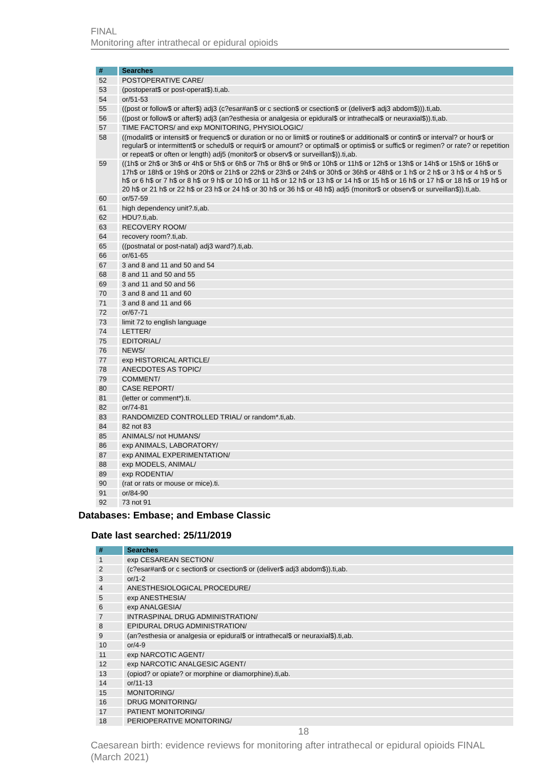FINAL
Monitoring after intrathecal or epidural opioids
| # | Searches |
| --- | --- |
| 52 | POSTOPERATIVE CARE/ |
| 53 | (postoperat$ or post-operat$).ti,ab. |
| 54 | or/51-53 |
| 55 | ((post or follow$ or after$) adj3 (c?esar#an$ or c section$ or csection$ or (deliver$ adj3 abdom$))).ti,ab. |
| 56 | ((post or follow$ or after$) adj3 (an?esthesia or analgesia or epidural$ or intrathecal$ or neuraxial$)).ti,ab. |
| 57 | TIME FACTORS/ and exp MONITORING, PHYSIOLOGIC/ |
| 58 | ((modalit$ or intensit$ or frequenc$ or duration or no or limit$ or routine$ or additional$ or contin$ or interval? or hour$ or regular$ or intermittent$ or schedul$ or requir$ or amount? or optimal$ or optimis$ or suffic$ or regimen? or rate? or repetition or repeat$ or often or length) adj5 (monitor$ or observ$ or surveillan$)).ti,ab. |
| 59 | ((1h$ or 2h$ or 3h$ or 4h$ or 5h$ or 6h$ or 7h$ or 8h$ or 9h$ or 10h$ or 11h$ or 12h$ or 13h$ or 14h$ or 15h$ or 16h$ or 17h$ or 18h$ or 19h$ or 20h$ or 21h$ or 22h$ or 23h$ or 24h$ or 30h$ or 36h$ or 48h$ or 1 h$ or 2 h$ or 3 h$ or 4 h$ or 5 h$ or 6 h$ or 7 h$ or 8 h$ or 9 h$ or 10 h$ or 11 h$ or 12 h$ or 13 h$ or 14 h$ or 15 h$ or 16 h$ or 17 h$ or 18 h$ or 19 h$ or 20 h$ or 21 h$ or 22 h$ or 23 h$ or 24 h$ or 30 h$ or 36 h$ or 48 h$) adj5 (monitor$ or observ$ or surveillan$)).ti,ab. |
| 60 | or/57-59 |
| 61 | high dependency unit?.ti,ab. |
| 62 | HDU?.ti,ab. |
| 63 | RECOVERY ROOM/ |
| 64 | recovery room?.ti,ab. |
| 65 | ((postnatal or post-natal) adj3 ward?).ti,ab. |
| 66 | or/61-65 |
| 67 | 3 and 8 and 11 and 50 and 54 |
| 68 | 8 and 11 and 50 and 55 |
| 69 | 3 and 11 and 50 and 56 |
| 70 | 3 and 8 and 11 and 60 |
| 71 | 3 and 8 and 11 and 66 |
| 72 | or/67-71 |
| 73 | limit 72 to english language |
| 74 | LETTER/ |
| 75 | EDITORIAL/ |
| 76 | NEWS/ |
| 77 | exp HISTORICAL ARTICLE/ |
| 78 | ANECDOTES AS TOPIC/ |
| 79 | COMMENT/ |
| 80 | CASE REPORT/ |
| 81 | (letter or comment*).ti. |
| 82 | or/74-81 |
| 83 | RANDOMIZED CONTROLLED TRIAL/ or random*.ti,ab. |
| 84 | 82 not 83 |
| 85 | ANIMALS/ not HUMANS/ |
| 86 | exp ANIMALS, LABORATORY/ |
| 87 | exp ANIMAL EXPERIMENTATION/ |
| 88 | exp MODELS, ANIMAL/ |
| 89 | exp RODENTIA/ |
| 90 | (rat or rats or mouse or mice).ti. |
| 91 | or/84-90 |
| 92 | 73 not 91 |
Databases: Embase; and Embase Classic
Date last searched: 25/11/2019
| # | Searches |
| --- | --- |
| 1 | exp CESAREAN SECTION/ |
| 2 | (c?esar#an$ or c section$ or csection$ or (deliver$ adj3 abdom$)).ti,ab. |
| 3 | or/1-2 |
| 4 | ANESTHESIOLOGICAL PROCEDURE/ |
| 5 | exp ANESTHESIA/ |
| 6 | exp ANALGESIA/ |
| 7 | INTRASPINAL DRUG ADMINISTRATION/ |
| 8 | EPIDURAL DRUG ADMINISTRATION/ |
| 9 | (an?esthesia or analgesia or epidural$ or intrathecal$ or neuraxial$).ti,ab. |
| 10 | or/4-9 |
| 11 | exp NARCOTIC AGENT/ |
| 12 | exp NARCOTIC ANALGESIC AGENT/ |
| 13 | (opiod? or opiate? or morphine or diamorphine).ti,ab. |
| 14 | or/11-13 |
| 15 | MONITORING/ |
| 16 | DRUG MONITORING/ |
| 17 | PATIENT MONITORING/ |
| 18 | PERIOPERATIVE MONITORING/ |
18
Caesarean birth: evidence reviews for monitoring after intrathecal or epidural opioids FINAL (March 2021)